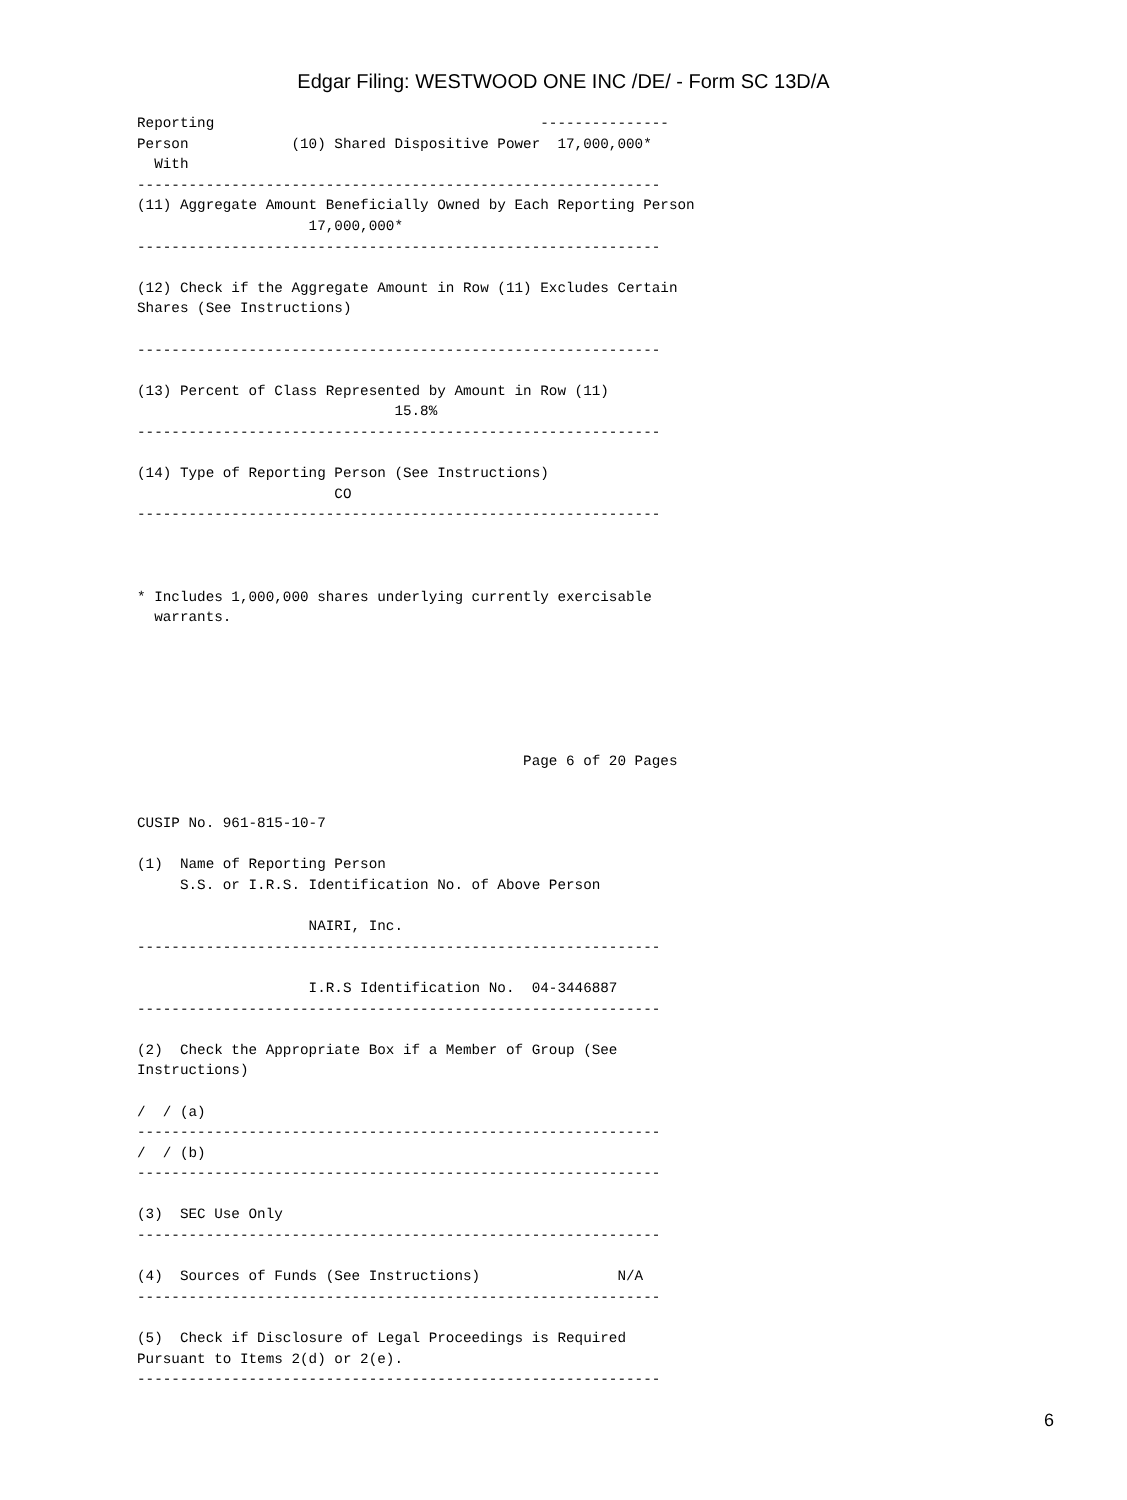Edgar Filing: WESTWOOD ONE INC /DE/ - Form SC 13D/A
Reporting                                      ---------------
Person            (10) Shared Dispositive Power  17,000,000*
  With
-------------------------------------------------------------
(11) Aggregate Amount Beneficially Owned by Each Reporting Person
                    17,000,000*
-------------------------------------------------------------

(12) Check if the Aggregate Amount in Row (11) Excludes Certain
Shares (See Instructions)

-------------------------------------------------------------

(13) Percent of Class Represented by Amount in Row (11)
                              15.8%
-------------------------------------------------------------

(14) Type of Reporting Person (See Instructions)
                       CO
-------------------------------------------------------------



* Includes 1,000,000 shares underlying currently exercisable
  warrants.






                                             Page 6 of 20 Pages


CUSIP No. 961-815-10-7

(1)  Name of Reporting Person
     S.S. or I.R.S. Identification No. of Above Person

                    NAIRI, Inc.
-------------------------------------------------------------

                    I.R.S Identification No.  04-3446887
-------------------------------------------------------------

(2)  Check the Appropriate Box if a Member of Group (See
Instructions)

/  / (a)
-------------------------------------------------------------
/  / (b)
-------------------------------------------------------------

(3)  SEC Use Only
-------------------------------------------------------------

(4)  Sources of Funds (See Instructions)                N/A
-------------------------------------------------------------

(5)  Check if Disclosure of Legal Proceedings is Required
Pursuant to Items 2(d) or 2(e).
-------------------------------------------------------------
6